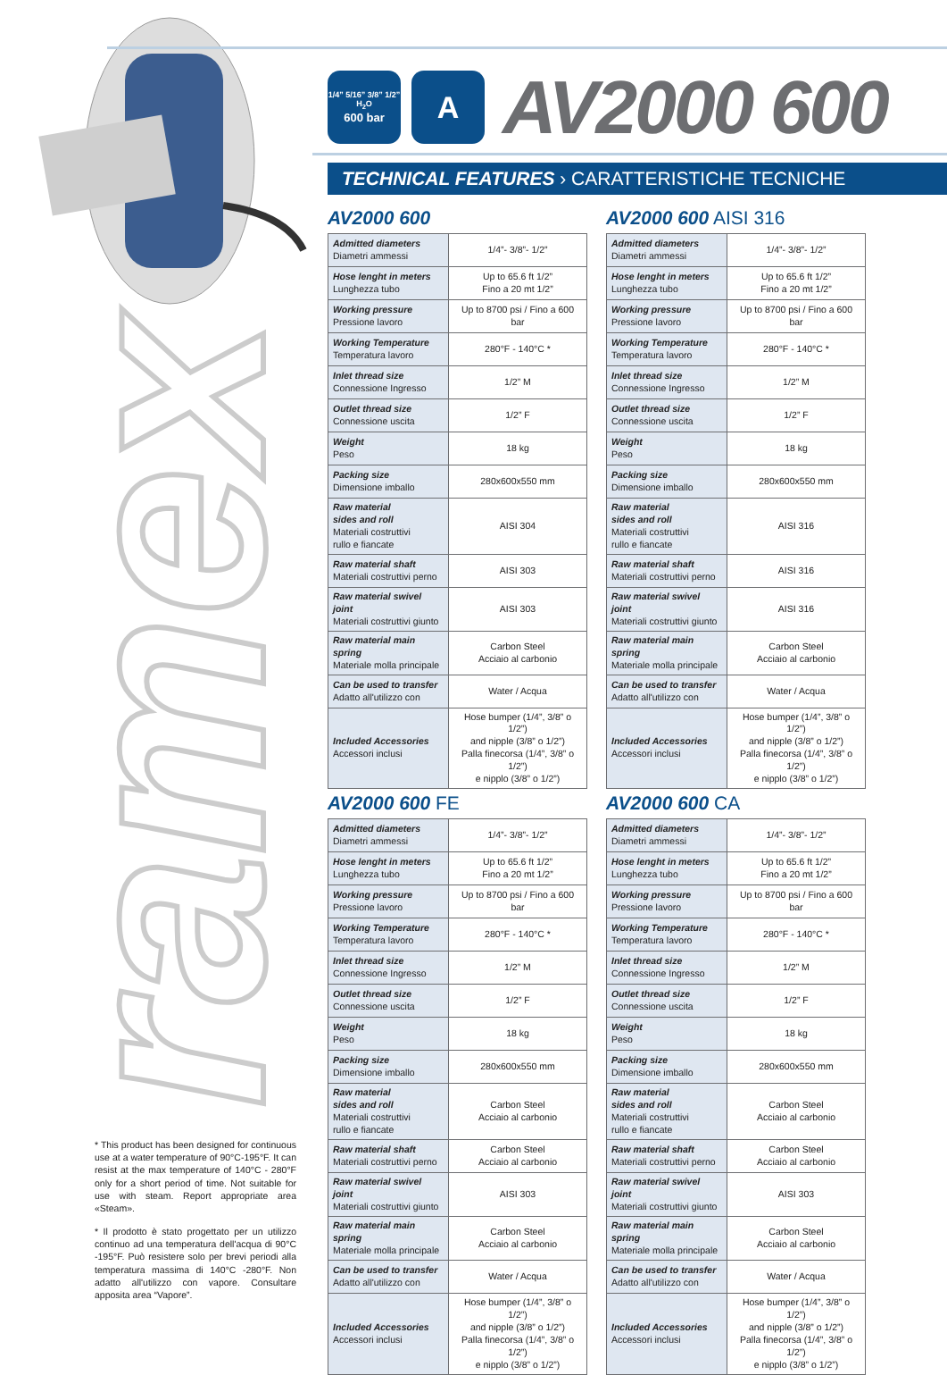ramex
* This product has been designed for continuous use at a water temperature of 90°C-195°F. It can resist at the max temperature of 140°C - 280°F only for a short period of time. Not suitable for use with steam. Report appropriate area «Steam».
* Il prodotto è stato progettato per un utilizzo continuo ad una temperatura dell'acqua di 90°C -195°F. Può resistere solo per brevi periodi alla temperatura massima di 140°C -280°F. Non adatto all'utilizzo con vapore. Consultare apposita area “Vapore”.
1/4” 5/16” 3/8” 1/2”
H<sub>2</sub>O
600 bar
A
AV2000 600
TECHNICAL FEATURES › CARATTERISTICHE TECNICHE
AV2000 600
| Admitted diameters Diametri ammessi | 1/4”- 3/8”- 1/2” |
| Hose lenght in meters Lunghezza tubo | Up to 65.6 ft 1/2” Fino a 20 mt 1/2” |
| Working pressure Pressione lavoro | Up to 8700 psi / Fino a 600 bar |
| Working Temperature Temperatura lavoro | 280°F - 140°C * |
| Inlet thread size Connessione Ingresso | 1/2” M |
| Outlet thread size Connessione uscita | 1/2” F |
| Weight Peso | 18 kg |
| Packing size Dimensione imballo | 280x600x550 mm |
| Raw material sides and roll Materiali costruttivi rullo e fiancate | AISI 304 |
| Raw material shaft Materiali costruttivi perno | AISI 303 |
| Raw material swivel joint Materiali costruttivi giunto | AISI 303 |
| Raw material main spring Materiale molla principale | Carbon Steel Acciaio al carbonio |
| Can be used to transfer Adatto all'utilizzo con | Water / Acqua |
| Included Accessories Accessori inclusi | Hose bumper (1/4”, 3/8” o 1/2”) and nipple (3/8” o 1/2”) Palla finecorsa (1/4”, 3/8” o 1/2”) e nipplo (3/8” o 1/2”) |
AV2000 600 AISI 316
| Admitted diameters Diametri ammessi | 1/4”- 3/8”- 1/2” |
| Hose lenght in meters Lunghezza tubo | Up to 65.6 ft 1/2” Fino a 20 mt 1/2” |
| Working pressure Pressione lavoro | Up to 8700 psi / Fino a 600 bar |
| Working Temperature Temperatura lavoro | 280°F - 140°C * |
| Inlet thread size Connessione Ingresso | 1/2” M |
| Outlet thread size Connessione uscita | 1/2” F |
| Weight Peso | 18 kg |
| Packing size Dimensione imballo | 280x600x550 mm |
| Raw material sides and roll Materiali costruttivi rullo e fiancate | AISI 316 |
| Raw material shaft Materiali costruttivi perno | AISI 316 |
| Raw material swivel joint Materiali costruttivi giunto | AISI 316 |
| Raw material main spring Materiale molla principale | Carbon Steel Acciaio al carbonio |
| Can be used to transfer Adatto all'utilizzo con | Water / Acqua |
| Included Accessories Accessori inclusi | Hose bumper (1/4”, 3/8” o 1/2”) and nipple (3/8” o 1/2”) Palla finecorsa (1/4”, 3/8” o 1/2”) e nipplo (3/8” o 1/2”) |
AV2000 600 FE
| Admitted diameters Diametri ammessi | 1/4”- 3/8”- 1/2” |
| Hose lenght in meters Lunghezza tubo | Up to 65.6 ft 1/2” Fino a 20 mt 1/2” |
| Working pressure Pressione lavoro | Up to 8700 psi / Fino a 600 bar |
| Working Temperature Temperatura lavoro | 280°F - 140°C * |
| Inlet thread size Connessione Ingresso | 1/2” M |
| Outlet thread size Connessione uscita | 1/2” F |
| Weight Peso | 18 kg |
| Packing size Dimensione imballo | 280x600x550 mm |
| Raw material sides and roll Materiali costruttivi rullo e fiancate | Carbon Steel Acciaio al carbonio |
| Raw material shaft Materiali costruttivi perno | Carbon Steel Acciaio al carbonio |
| Raw material swivel joint Materiali costruttivi giunto | AISI 303 |
| Raw material main spring Materiale molla principale | Carbon Steel Acciaio al carbonio |
| Can be used to transfer Adatto all'utilizzo con | Water / Acqua |
| Included Accessories Accessori inclusi | Hose bumper (1/4”, 3/8” o 1/2”) and nipple (3/8” o 1/2”) Palla finecorsa (1/4”, 3/8” o 1/2”) e nipplo (3/8” o 1/2”) |
AV2000 600 CA
| Admitted diameters Diametri ammessi | 1/4”- 3/8”- 1/2” |
| Hose lenght in meters Lunghezza tubo | Up to 65.6 ft 1/2” Fino a 20 mt 1/2” |
| Working pressure Pressione lavoro | Up to 8700 psi / Fino a 600 bar |
| Working Temperature Temperatura lavoro | 280°F - 140°C * |
| Inlet thread size Connessione Ingresso | 1/2” M |
| Outlet thread size Connessione uscita | 1/2” F |
| Weight Peso | 18 kg |
| Packing size Dimensione imballo | 280x600x550 mm |
| Raw material sides and roll Materiali costruttivi rullo e fiancate | Carbon Steel Acciaio al carbonio |
| Raw material shaft Materiali costruttivi perno | Carbon Steel Acciaio al carbonio |
| Raw material swivel joint Materiali costruttivi giunto | AISI 303 |
| Raw material main spring Materiale molla principale | Carbon Steel Acciaio al carbonio |
| Can be used to transfer Adatto all'utilizzo con | Water / Acqua |
| Included Accessories Accessori inclusi | Hose bumper (1/4”, 3/8” o 1/2”) and nipple (3/8” o 1/2”) Palla finecorsa (1/4”, 3/8” o 1/2”) e nipplo (3/8” o 1/2”) |